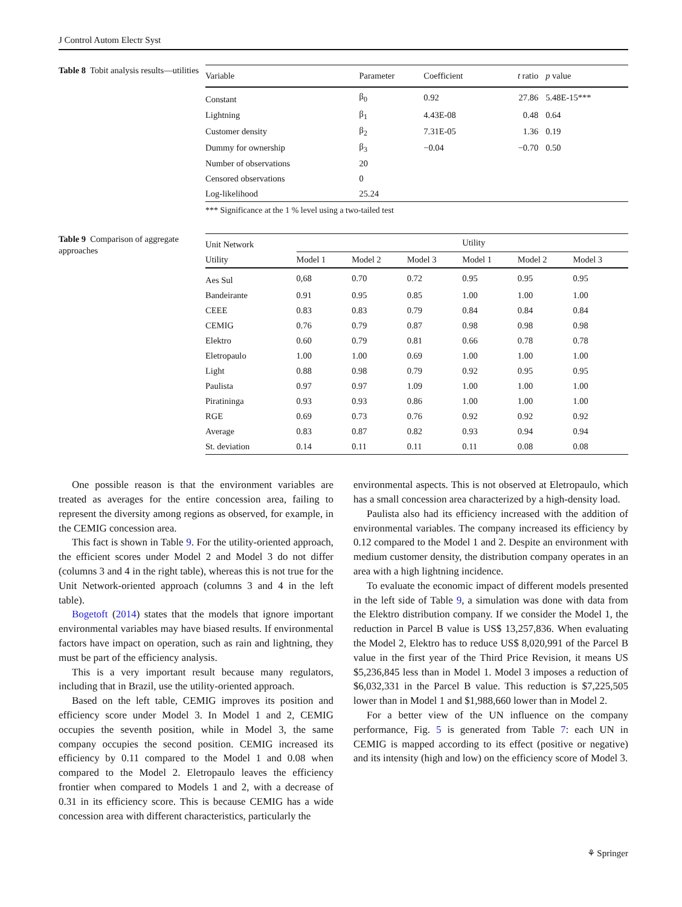J Control Autom Electr Syst
Table 8 Tobit analysis results—utilities
| Variable | Parameter | Coefficient | t ratio | p value |
| --- | --- | --- | --- | --- |
| Constant | β<sub>0</sub> | 0.92 | 27.86 | 5.48E-15*** |
| Lightning | β<sub>1</sub> | 4.43E-08 | 0.48 | 0.64 |
| Customer density | β<sub>2</sub> | 7.31E-05 | 1.36 | 0.19 |
| Dummy for ownership | β<sub>3</sub> | −0.04 | −0.70 | 0.50 |
| Number of observations | 20 | | | |
| Censored observations | 0 | | | |
| Log-likelihood | 25.24 | | | |
*** Significance at the 1 % level using a two-tailed test
Table 9 Comparison of aggregate approaches
| Unit Network | | | | Utility | | |
| --- | --- | --- | --- | --- | --- | --- |
| Utility | Model 1 | Model 2 | Model 3 | Model 1 | Model 2 | Model 3 |
| Aes Sul | 0,68 | 0.70 | 0.72 | 0.95 | 0.95 | 0.95 |
| Bandeirante | 0.91 | 0.95 | 0.85 | 1.00 | 1.00 | 1.00 |
| CEEE | 0.83 | 0.83 | 0.79 | 0.84 | 0.84 | 0.84 |
| CEMIG | 0.76 | 0.79 | 0.87 | 0.98 | 0.98 | 0.98 |
| Elektro | 0.60 | 0.79 | 0.81 | 0.66 | 0.78 | 0.78 |
| Eletropaulo | 1.00 | 1.00 | 0.69 | 1.00 | 1.00 | 1.00 |
| Light | 0.88 | 0.98 | 0.79 | 0.92 | 0.95 | 0.95 |
| Paulista | 0.97 | 0.97 | 1.09 | 1.00 | 1.00 | 1.00 |
| Piratininga | 0.93 | 0.93 | 0.86 | 1.00 | 1.00 | 1.00 |
| RGE | 0.69 | 0.73 | 0.76 | 0.92 | 0.92 | 0.92 |
| Average | 0.83 | 0.87 | 0.82 | 0.93 | 0.94 | 0.94 |
| St. deviation | 0.14 | 0.11 | 0.11 | 0.11 | 0.08 | 0.08 |
One possible reason is that the environment variables are treated as averages for the entire concession area, failing to represent the diversity among regions as observed, for example, in the CEMIG concession area.
This fact is shown in Table 9. For the utility-oriented approach, the efficient scores under Model 2 and Model 3 do not differ (columns 3 and 4 in the right table), whereas this is not true for the Unit Network-oriented approach (columns 3 and 4 in the left table).
Bogetoft (2014) states that the models that ignore important environmental variables may have biased results. If environmental factors have impact on operation, such as rain and lightning, they must be part of the efficiency analysis.
This is a very important result because many regulators, including that in Brazil, use the utility-oriented approach.
Based on the left table, CEMIG improves its position and efficiency score under Model 3. In Model 1 and 2, CEMIG occupies the seventh position, while in Model 3, the same company occupies the second position. CEMIG increased its efficiency by 0.11 compared to the Model 1 and 0.08 when compared to the Model 2. Eletropaulo leaves the efficiency frontier when compared to Models 1 and 2, with a decrease of 0.31 in its efficiency score. This is because CEMIG has a wide concession area with different characteristics, particularly the
environmental aspects. This is not observed at Eletropaulo, which has a small concession area characterized by a high-density load.
Paulista also had its efficiency increased with the addition of environmental variables. The company increased its efficiency by 0.12 compared to the Model 1 and 2. Despite an environment with medium customer density, the distribution company operates in an area with a high lightning incidence.
To evaluate the economic impact of different models presented in the left side of Table 9, a simulation was done with data from the Elektro distribution company. If we consider the Model 1, the reduction in Parcel B value is US$ 13,257,836. When evaluating the Model 2, Elektro has to reduce US$ 8,020,991 of the Parcel B value in the first year of the Third Price Revision, it means US $5,236,845 less than in Model 1. Model 3 imposes a reduction of $6,032,331 in the Parcel B value. This reduction is $7,225,505 lower than in Model 1 and $1,988,660 lower than in Model 2.
For a better view of the UN influence on the company performance, Fig. 5 is generated from Table 7: each UN in CEMIG is mapped according to its effect (positive or negative) and its intensity (high and low) on the efficiency score of Model 3.
⚘ Springer